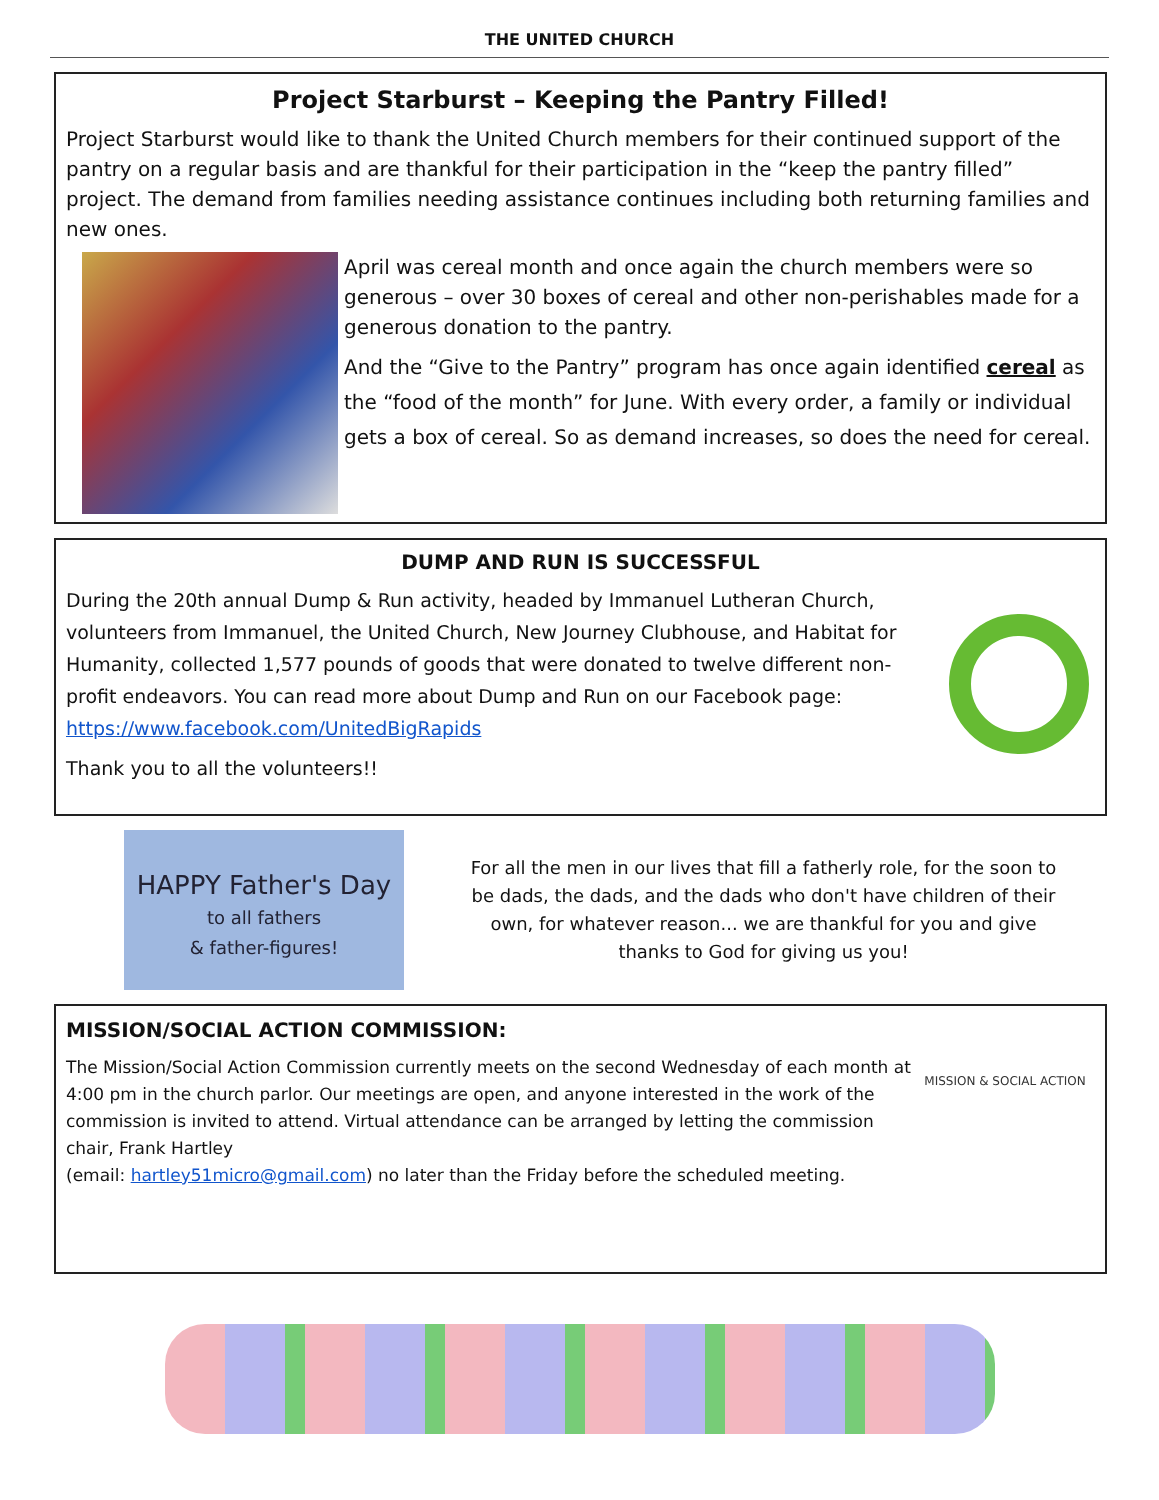THE UNITED CHURCH
Project Starburst – Keeping the Pantry Filled!
Project Starburst would like to thank the United Church members for their continued support of the pantry on a regular basis and are thankful for their participation in the “keep the pantry filled” project. The demand from families needing assistance continues including both returning families and new ones.
April was cereal month and once again the church members were so generous – over 30 boxes of cereal and other non-perishables made for a generous donation to the pantry.
And the “Give to the Pantry” program has once again identified cereal as the “food of the month” for June. With every order, a family or individual gets a box of cereal. So as demand increases, so does the need for cereal.
DUMP AND RUN IS SUCCESSFUL
During the 20th annual Dump & Run activity, headed by Immanuel Lutheran Church, volunteers from Immanuel, the United Church, New Journey Clubhouse, and Habitat for Humanity, collected 1,577 pounds of goods that were donated to twelve different non-profit endeavors. You can read more about Dump and Run on our Facebook page: https://www.facebook.com/UnitedBigRapids
Thank you to all the volunteers!!
HAPPY Father's Day
to all fathers
& father-figures!
For all the men in our lives that fill a fatherly role, for the soon to be dads, the dads, and the dads who don't have children of their own, for whatever reason... we are thankful for you and give thanks to God for giving us you!
MISSION/SOCIAL ACTION COMMISSION:
MISSION & SOCIAL ACTION
The Mission/Social Action Commission currently meets on the second Wednesday of each month at 4:00 pm in the church parlor. Our meetings are open, and anyone interested in the work of the commission is invited to attend. Virtual attendance can be arranged by letting the commission chair, Frank Hartley
(email: hartley51micro@gmail.com) no later than the Friday before the scheduled meeting.